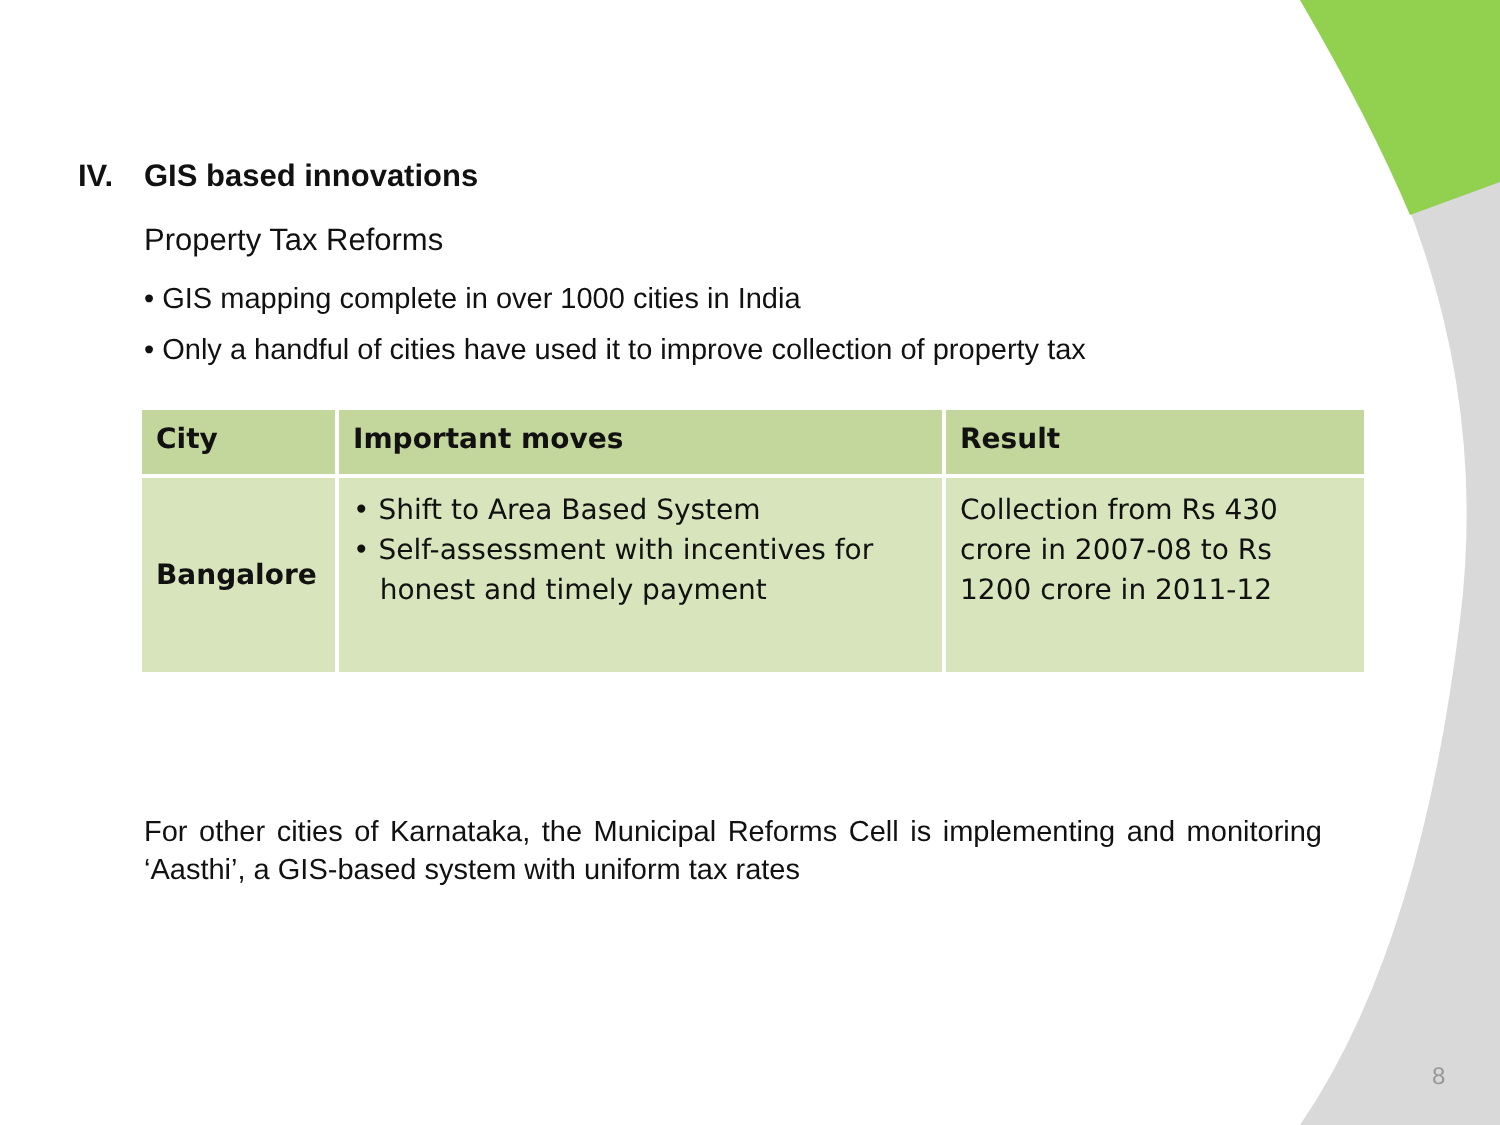IV. GIS based innovations
Property Tax Reforms
• GIS mapping complete in over 1000 cities in India
• Only a handful of cities have used it to improve collection of property tax
| City | Important moves | Result |
| --- | --- | --- |
| Bangalore | • Shift to Area Based System • Self-assessment with incentives for honest and timely payment | Collection from Rs 430 crore in 2007-08 to Rs 1200 crore in 2011-12 |
For other cities of Karnataka, the Municipal Reforms Cell is implementing and monitoring ‘Aasthi’, a GIS-based system with uniform tax rates
8